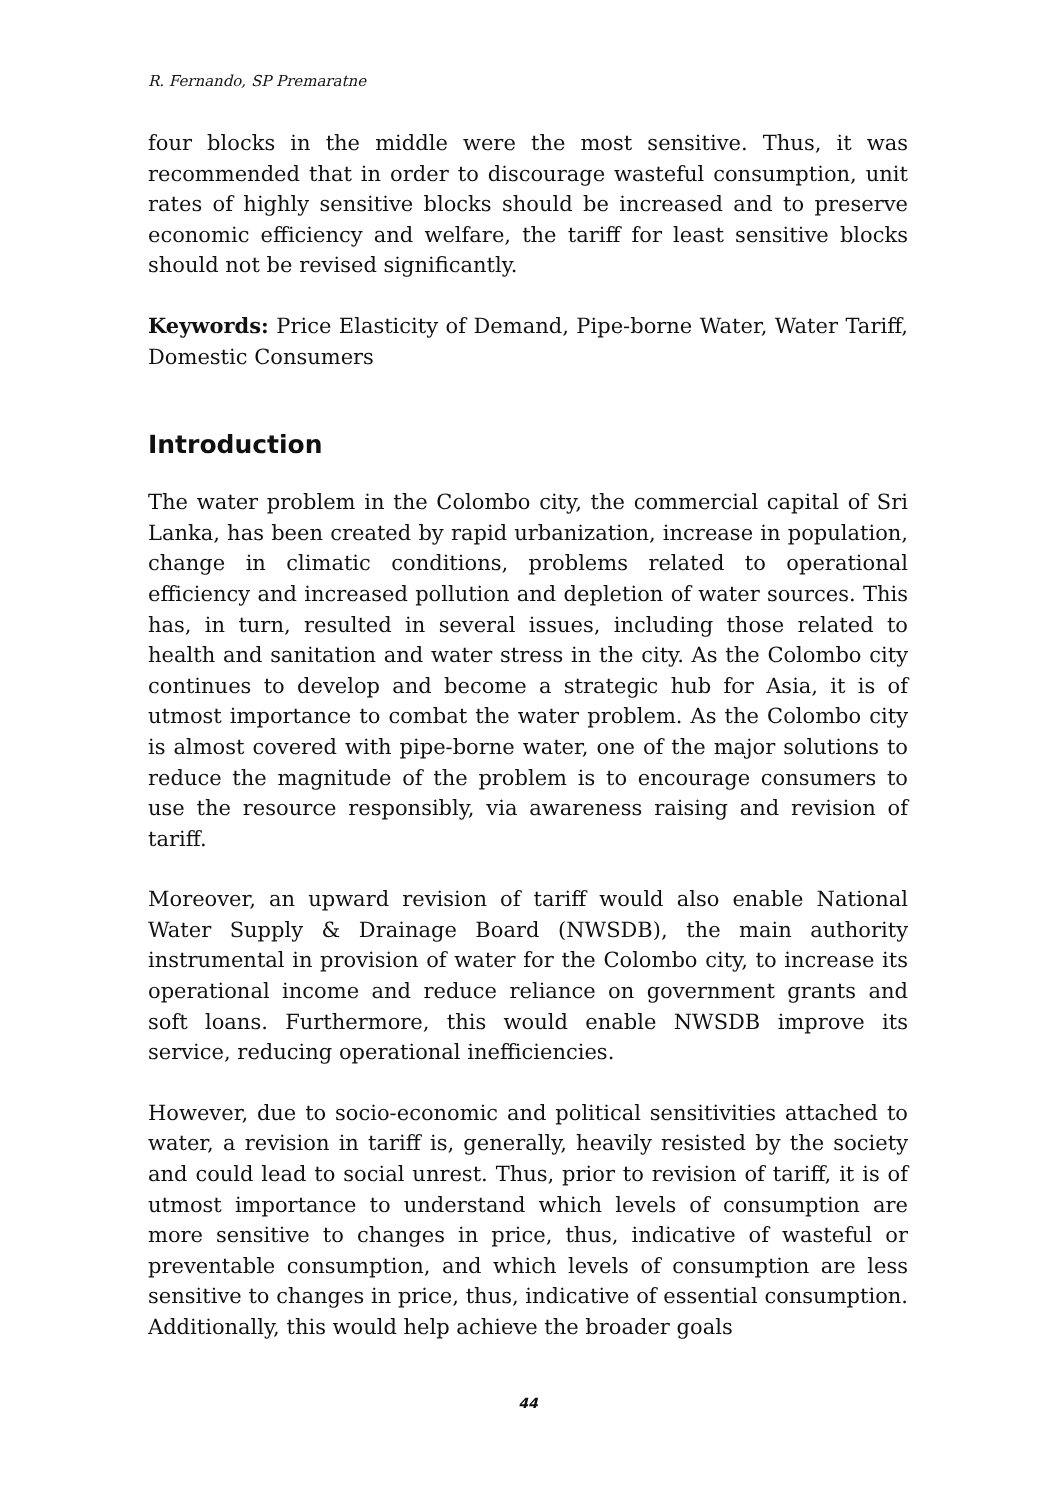R. Fernando, SP Premaratne
four blocks in the middle were the most sensitive. Thus, it was recommended that in order to discourage wasteful consumption, unit rates of highly sensitive blocks should be increased and to preserve economic efficiency and welfare, the tariff for least sensitive blocks should not be revised significantly.
Keywords: Price Elasticity of Demand, Pipe-borne Water, Water Tariff, Domestic Consumers
Introduction
The water problem in the Colombo city, the commercial capital of Sri Lanka, has been created by rapid urbanization, increase in population, change in climatic conditions, problems related to operational efficiency and increased pollution and depletion of water sources. This has, in turn, resulted in several issues, including those related to health and sanitation and water stress in the city. As the Colombo city continues to develop and become a strategic hub for Asia, it is of utmost importance to combat the water problem. As the Colombo city is almost covered with pipe-borne water, one of the major solutions to reduce the magnitude of the problem is to encourage consumers to use the resource responsibly, via awareness raising and revision of tariff.
Moreover, an upward revision of tariff would also enable National Water Supply & Drainage Board (NWSDB), the main authority instrumental in provision of water for the Colombo city, to increase its operational income and reduce reliance on government grants and soft loans. Furthermore, this would enable NWSDB improve its service, reducing operational inefficiencies.
However, due to socio-economic and political sensitivities attached to water, a revision in tariff is, generally, heavily resisted by the society and could lead to social unrest. Thus, prior to revision of tariff, it is of utmost importance to understand which levels of consumption are more sensitive to changes in price, thus, indicative of wasteful or preventable consumption, and which levels of consumption are less sensitive to changes in price, thus, indicative of essential consumption. Additionally, this would help achieve the broader goals
44